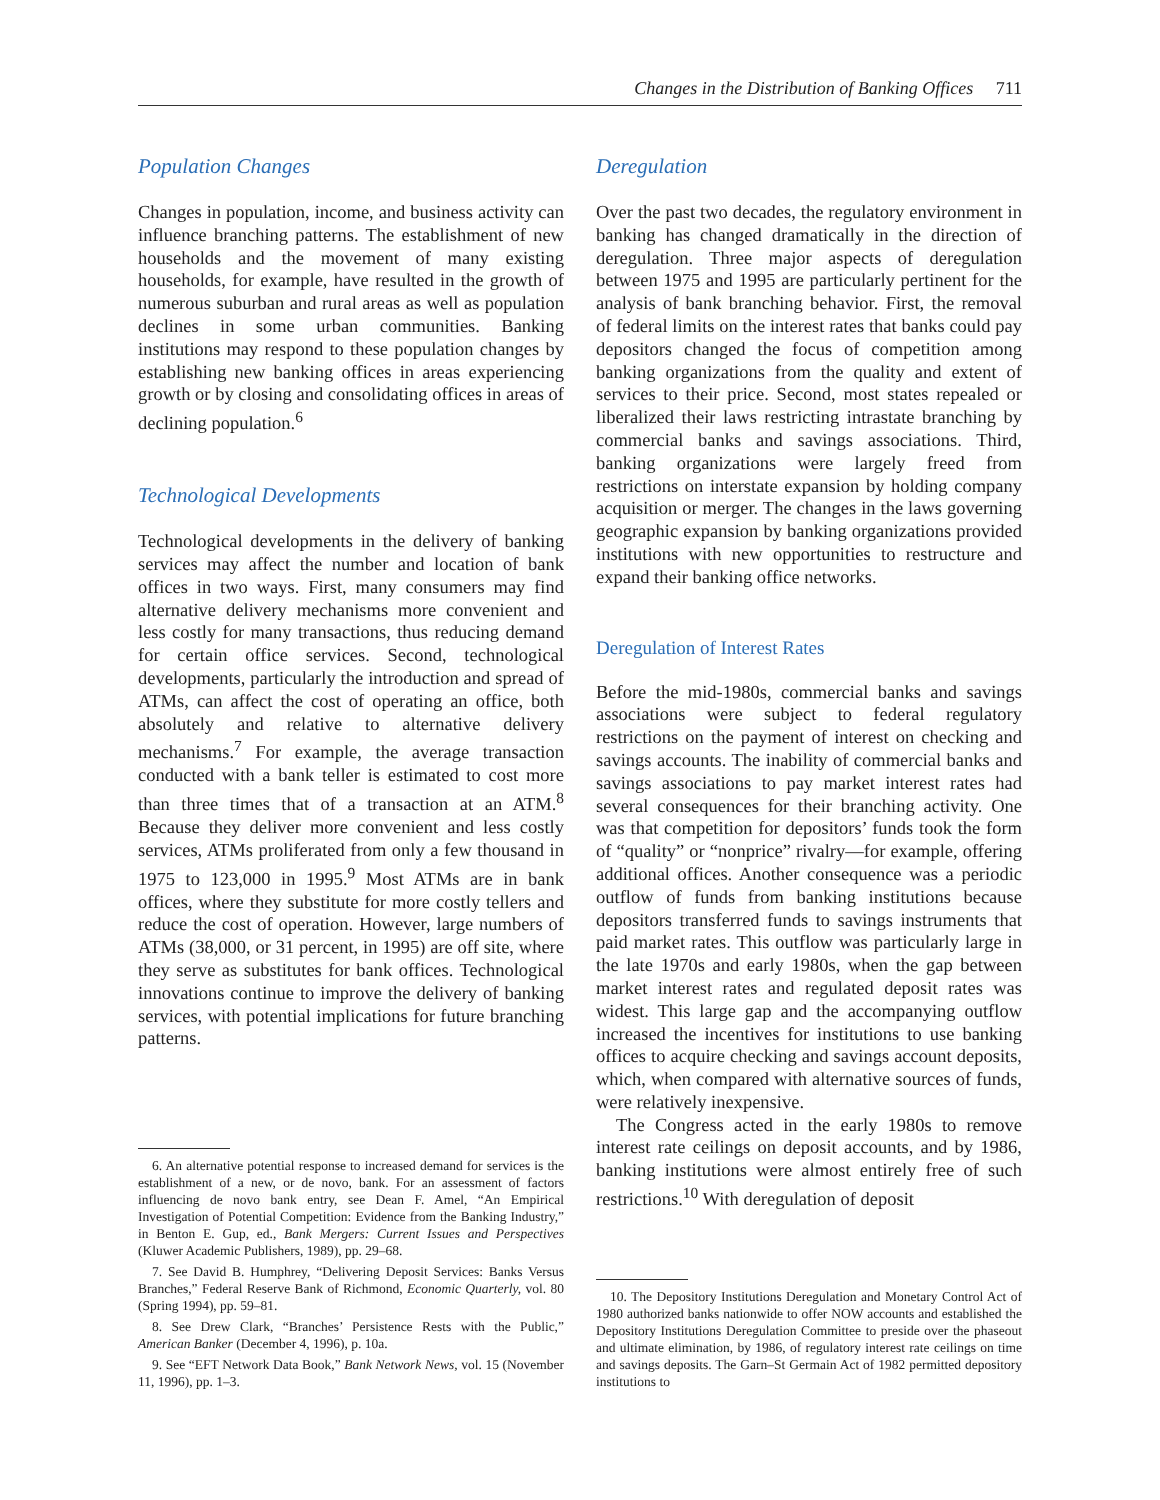Changes in the Distribution of Banking Offices 711
Population Changes
Changes in population, income, and business activity can influence branching patterns. The establishment of new households and the movement of many existing households, for example, have resulted in the growth of numerous suburban and rural areas as well as population declines in some urban communities. Banking institutions may respond to these population changes by establishing new banking offices in areas experiencing growth or by closing and consolidating offices in areas of declining population.<sup>6</sup>
Technological Developments
Technological developments in the delivery of banking services may affect the number and location of bank offices in two ways. First, many consumers may find alternative delivery mechanisms more convenient and less costly for many transactions, thus reducing demand for certain office services. Second, technological developments, particularly the introduction and spread of ATMs, can affect the cost of operating an office, both absolutely and relative to alternative delivery mechanisms.<sup>7</sup> For example, the average transaction conducted with a bank teller is estimated to cost more than three times that of a transaction at an ATM.<sup>8</sup> Because they deliver more convenient and less costly services, ATMs proliferated from only a few thousand in 1975 to 123,000 in 1995.<sup>9</sup> Most ATMs are in bank offices, where they substitute for more costly tellers and reduce the cost of operation. However, large numbers of ATMs (38,000, or 31 percent, in 1995) are off site, where they serve as substitutes for bank offices. Technological innovations continue to improve the delivery of banking services, with potential implications for future branching patterns.
6. An alternative potential response to increased demand for services is the establishment of a new, or de novo, bank. For an assessment of factors influencing de novo bank entry, see Dean F. Amel, “An Empirical Investigation of Potential Competition: Evidence from the Banking Industry,” in Benton E. Gup, ed., Bank Mergers: Current Issues and Perspectives (Kluwer Academic Publishers, 1989), pp. 29–68.
7. See David B. Humphrey, “Delivering Deposit Services: Banks Versus Branches,” Federal Reserve Bank of Richmond, Economic Quarterly, vol. 80 (Spring 1994), pp. 59–81.
8. See Drew Clark, “Branches’ Persistence Rests with the Public,” American Banker (December 4, 1996), p. 10a.
9. See “EFT Network Data Book,” Bank Network News, vol. 15 (November 11, 1996), pp. 1–3.
Deregulation
Over the past two decades, the regulatory environment in banking has changed dramatically in the direction of deregulation. Three major aspects of deregulation between 1975 and 1995 are particularly pertinent for the analysis of bank branching behavior. First, the removal of federal limits on the interest rates that banks could pay depositors changed the focus of competition among banking organizations from the quality and extent of services to their price. Second, most states repealed or liberalized their laws restricting intrastate branching by commercial banks and savings associations. Third, banking organizations were largely freed from restrictions on interstate expansion by holding company acquisition or merger. The changes in the laws governing geographic expansion by banking organizations provided institutions with new opportunities to restructure and expand their banking office networks.
Deregulation of Interest Rates
Before the mid-1980s, commercial banks and savings associations were subject to federal regulatory restrictions on the payment of interest on checking and savings accounts. The inability of commercial banks and savings associations to pay market interest rates had several consequences for their branching activity. One was that competition for depositors’ funds took the form of “quality” or “nonprice” rivalry—for example, offering additional offices. Another consequence was a periodic outflow of funds from banking institutions because depositors transferred funds to savings instruments that paid market rates. This outflow was particularly large in the late 1970s and early 1980s, when the gap between market interest rates and regulated deposit rates was widest. This large gap and the accompanying outflow increased the incentives for institutions to use banking offices to acquire checking and savings account deposits, which, when compared with alternative sources of funds, were relatively inexpensive.
The Congress acted in the early 1980s to remove interest rate ceilings on deposit accounts, and by 1986, banking institutions were almost entirely free of such restrictions.<sup>10</sup> With deregulation of deposit
10. The Depository Institutions Deregulation and Monetary Control Act of 1980 authorized banks nationwide to offer NOW accounts and established the Depository Institutions Deregulation Committee to preside over the phaseout and ultimate elimination, by 1986, of regulatory interest rate ceilings on time and savings deposits. The Garn–St Germain Act of 1982 permitted depository institutions to